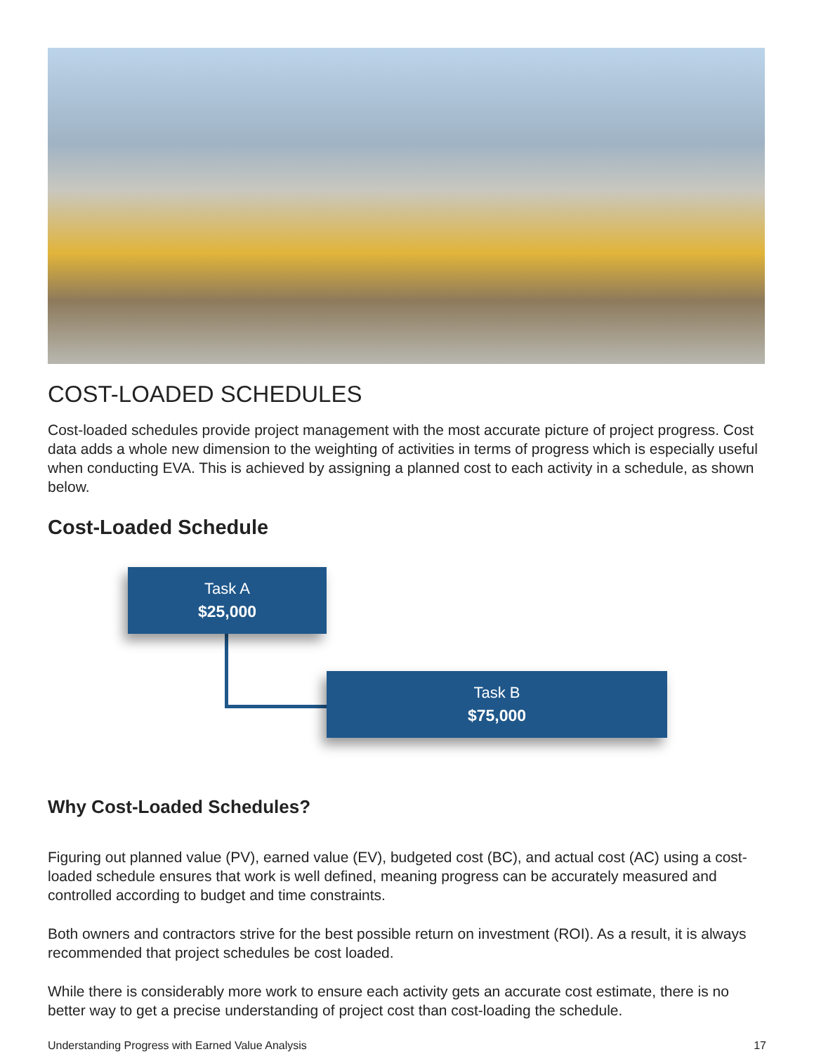COST-LOADED SCHEDULES
Cost-loaded schedules provide project management with the most accurate picture of project progress. Cost data adds a whole new dimension to the weighting of activities in terms of progress which is especially useful when conducting EVA. This is achieved by assigning a planned cost to each activity in a schedule, as shown below.
Cost-Loaded Schedule
Task A
$25,000
Task B
$75,000
Why Cost-Loaded Schedules?
Figuring out planned value (PV), earned value (EV), budgeted cost (BC), and actual cost (AC) using a cost-loaded schedule ensures that work is well defined, meaning progress can be accurately measured and controlled according to budget and time constraints.
Both owners and contractors strive for the best possible return on investment (ROI). As a result, it is always recommended that project schedules be cost loaded.
While there is considerably more work to ensure each activity gets an accurate cost estimate, there is no better way to get a precise understanding of project cost than cost-loading the schedule.
Understanding Progress with Earned Value Analysis 17